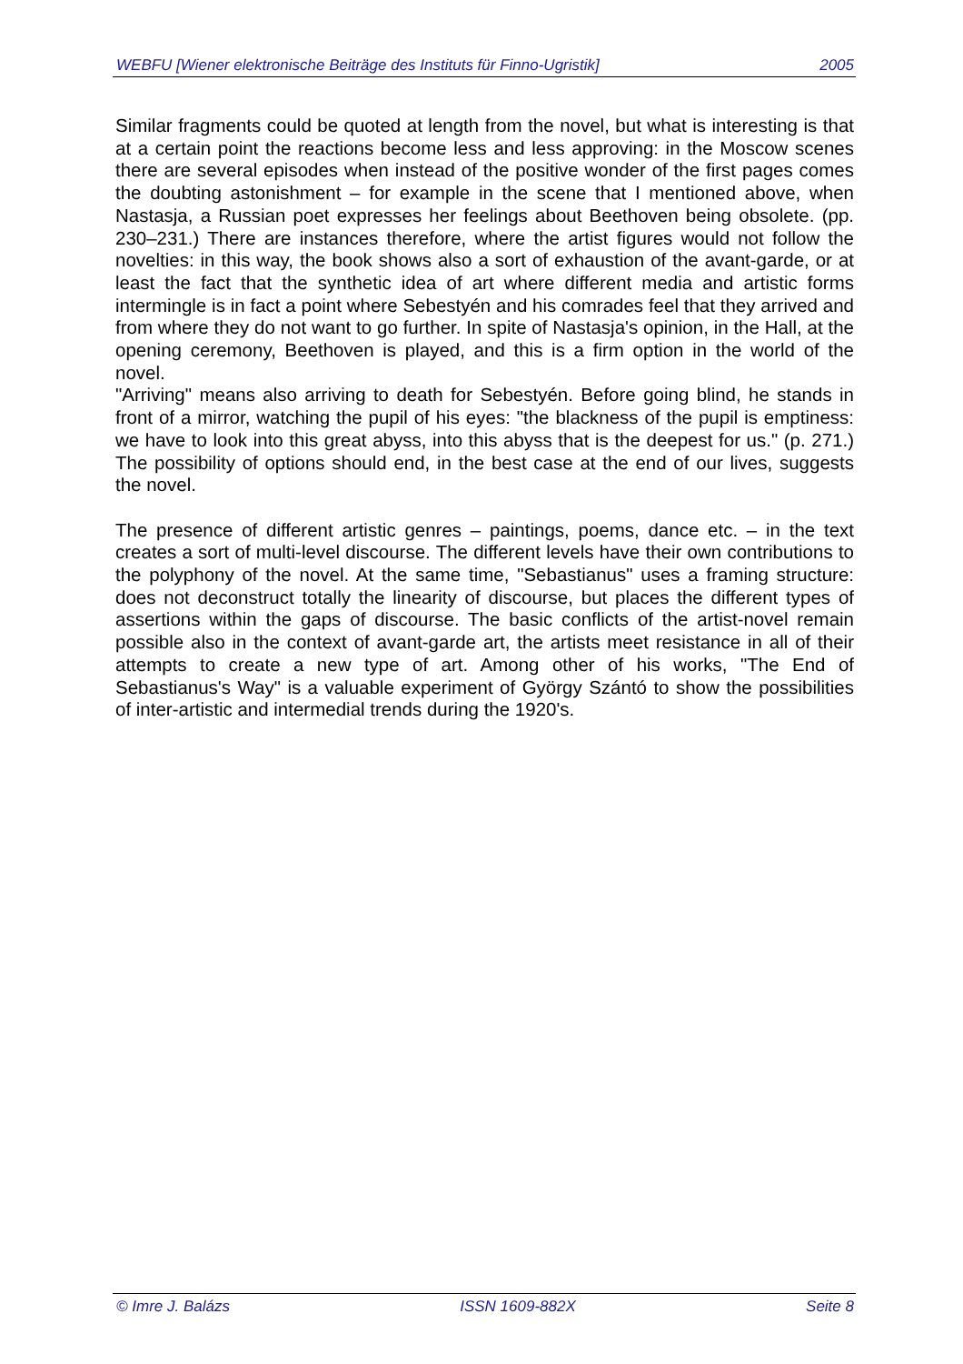WEBFU [Wiener elektronische Beiträge des Instituts für Finno-Ugristik] 2005
Similar fragments could be quoted at length from the novel, but what is interesting is that at a certain point the reactions become less and less approving: in the Moscow scenes there are several episodes when instead of the positive wonder of the first pages comes the doubting astonishment – for example in the scene that I mentioned above, when Nastasja, a Russian poet expresses her feelings about Beethoven being obsolete. (pp. 230–231.) There are instances therefore, where the artist figures would not follow the novelties: in this way, the book shows also a sort of exhaustion of the avant-garde, or at least the fact that the synthetic idea of art where different media and artistic forms intermingle is in fact a point where Sebestyén and his comrades feel that they arrived and from where they do not want to go further. In spite of Nastasja's opinion, in the Hall, at the opening ceremony, Beethoven is played, and this is a firm option in the world of the novel.
"Arriving" means also arriving to death for Sebestyén. Before going blind, he stands in front of a mirror, watching the pupil of his eyes: "the blackness of the pupil is emptiness: we have to look into this great abyss, into this abyss that is the deepest for us." (p. 271.) The possibility of options should end, in the best case at the end of our lives, suggests the novel.
The presence of different artistic genres – paintings, poems, dance etc. – in the text creates a sort of multi-level discourse. The different levels have their own contributions to the polyphony of the novel. At the same time, "Sebastianus" uses a framing structure: does not deconstruct totally the linearity of discourse, but places the different types of assertions within the gaps of discourse. The basic conflicts of the artist-novel remain possible also in the context of avant-garde art, the artists meet resistance in all of their attempts to create a new type of art. Among other of his works, "The End of Sebastianus's Way" is a valuable experiment of György Szántó to show the possibilities of inter-artistic and intermedial trends during the 1920's.
© Imre J. Balázs ISSN 1609-882X Seite 8